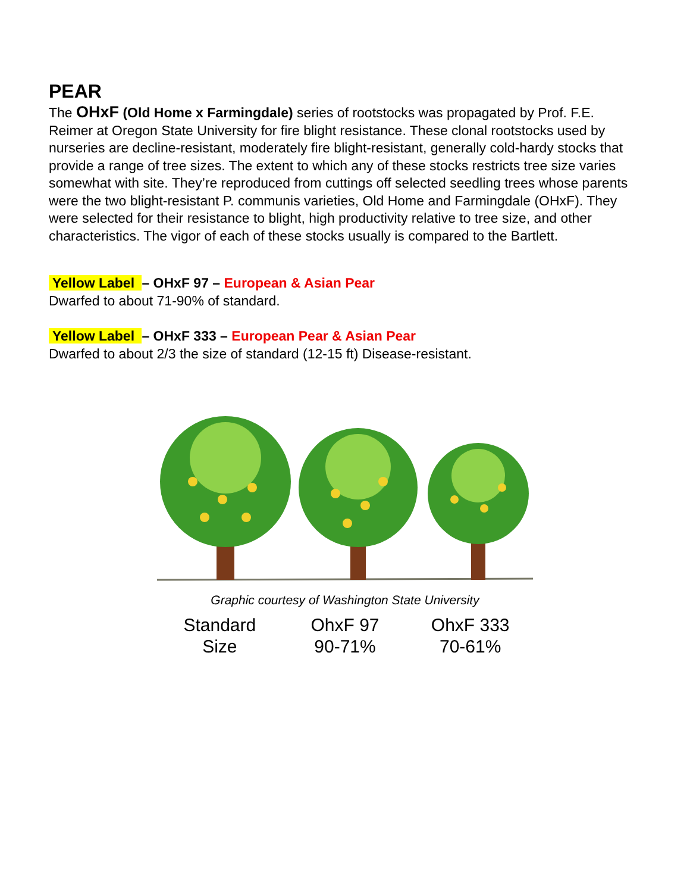PEAR
The OHxF (Old Home x Farmingdale) series of rootstocks was propagated by Prof. F.E. Reimer at Oregon State University for fire blight resistance. These clonal rootstocks used by nurseries are decline-resistant, moderately fire blight-resistant, generally cold-hardy stocks that provide a range of tree sizes. The extent to which any of these stocks restricts tree size varies somewhat with site. They’re reproduced from cuttings off selected seedling trees whose parents were the two blight-resistant P. communis varieties, Old Home and Farmingdale (OHxF). They were selected for their resistance to blight, high productivity relative to tree size, and other characteristics. The vigor of each of these stocks usually is compared to the Bartlett.
Yellow Label – OHxF 97 – European & Asian Pear
Dwarfed to about 71-90% of standard.
Yellow Label – OHxF 333 – European Pear & Asian Pear
Dwarfed to about 2/3 the size of standard (12-15 ft) Disease-resistant.
Graphic courtesy of Washington State University
Standard
Size
OhxF 97
90-71%
OhxF 333
70-61%